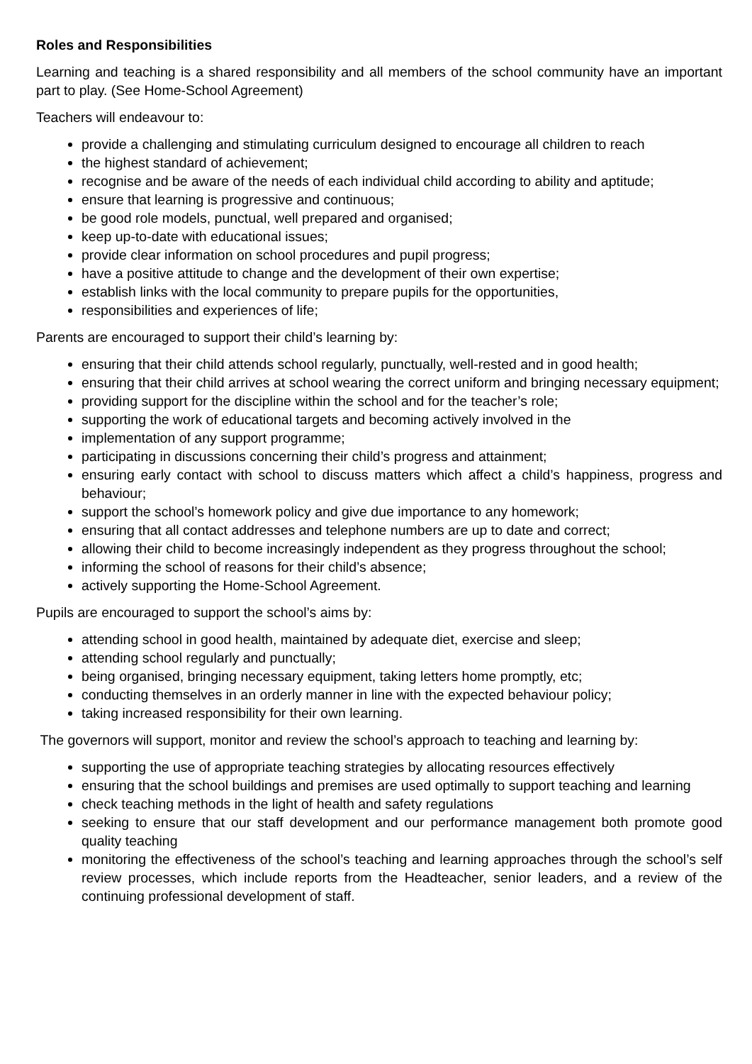Roles and Responsibilities
Learning and teaching is a shared responsibility and all members of the school community have an important part to play. (See Home-School Agreement)
Teachers will endeavour to:
provide a challenging and stimulating curriculum designed to encourage all children to reach
the highest standard of achievement;
recognise and be aware of the needs of each individual child according to ability and aptitude;
ensure that learning is progressive and continuous;
be good role models, punctual, well prepared and organised;
keep up-to-date with educational issues;
provide clear information on school procedures and pupil progress;
have a positive attitude to change and the development of their own expertise;
establish links with the local community to prepare pupils for the opportunities,
responsibilities and experiences of life;
Parents are encouraged to support their child’s learning by:
ensuring that their child attends school regularly, punctually, well-rested and in good health;
ensuring that their child arrives at school wearing the correct uniform and bringing necessary equipment;
providing support for the discipline within the school and for the teacher’s role;
supporting the work of educational targets and becoming actively involved in the
implementation of any support programme;
participating in discussions concerning their child’s progress and attainment;
ensuring early contact with school to discuss matters which affect a child’s happiness, progress and behaviour;
support the school’s homework policy and give due importance to any homework;
ensuring that all contact addresses and telephone numbers are up to date and correct;
allowing their child to become increasingly independent as they progress throughout the school;
informing the school of reasons for their child’s absence;
actively supporting the Home-School Agreement.
Pupils are encouraged to support the school’s aims by:
attending school in good health, maintained by adequate diet, exercise and sleep;
attending school regularly and punctually;
being organised, bringing necessary equipment, taking letters home promptly, etc;
conducting themselves in an orderly manner in line with the expected behaviour policy;
taking increased responsibility for their own learning.
The governors will support, monitor and review the school’s approach to teaching and learning by:
supporting the use of appropriate teaching strategies by allocating resources effectively
ensuring that the school buildings and premises are used optimally to support teaching and learning
check teaching methods in the light of health and safety regulations
seeking to ensure that our staff development and our performance management both promote good quality teaching
monitoring the effectiveness of the school’s teaching and learning approaches through the school’s self review processes, which include reports from the Headteacher, senior leaders, and a review of the continuing professional development of staff.